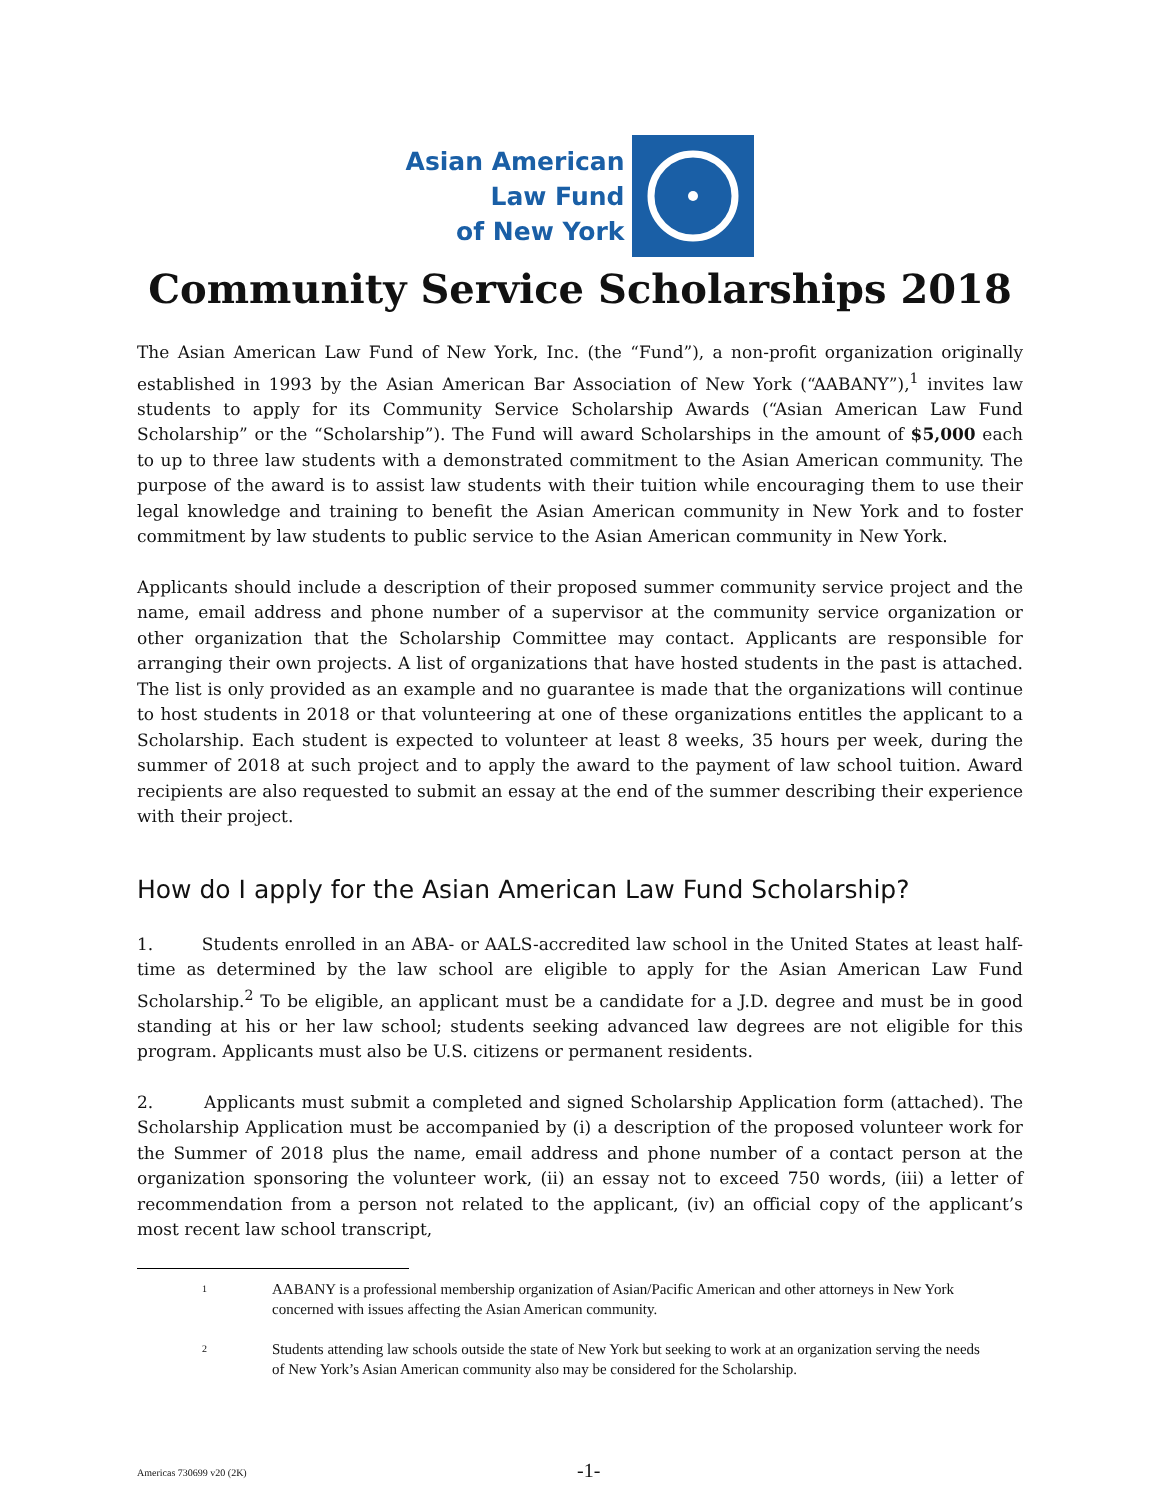Asian American
Law Fund
of New York
Community Service Scholarships 2018
The Asian American Law Fund of New York, Inc. (the “Fund”), a non-profit organization originally established in 1993 by the Asian American Bar Association of New York (“AABANY”),<sup>1</sup> invites law students to apply for its Community Service Scholarship Awards (“Asian American Law Fund Scholarship” or the “Scholarship”). The Fund will award Scholarships in the amount of $5,000 each to up to three law students with a demonstrated commitment to the Asian American community. The purpose of the award is to assist law students with their tuition while encouraging them to use their legal knowledge and training to benefit the Asian American community in New York and to foster commitment by law students to public service to the Asian American community in New York.
Applicants should include a description of their proposed summer community service project and the name, email address and phone number of a supervisor at the community service organization or other organization that the Scholarship Committee may contact. Applicants are responsible for arranging their own projects. A list of organizations that have hosted students in the past is attached. The list is only provided as an example and no guarantee is made that the organizations will continue to host students in 2018 or that volunteering at one of these organizations entitles the applicant to a Scholarship. Each student is expected to volunteer at least 8 weeks, 35 hours per week, during the summer of 2018 at such project and to apply the award to the payment of law school tuition. Award recipients are also requested to submit an essay at the end of the summer describing their experience with their project.
How do I apply for the Asian American Law Fund Scholarship?
1. Students enrolled in an ABA- or AALS-accredited law school in the United States at least half-time as determined by the law school are eligible to apply for the Asian American Law Fund Scholarship.<sup>2</sup> To be eligible, an applicant must be a candidate for a J.D. degree and must be in good standing at his or her law school; students seeking advanced law degrees are not eligible for this program. Applicants must also be U.S. citizens or permanent residents.
2. Applicants must submit a completed and signed Scholarship Application form (attached). The Scholarship Application must be accompanied by (i) a description of the proposed volunteer work for the Summer of 2018 plus the name, email address and phone number of a contact person at the organization sponsoring the volunteer work, (ii) an essay not to exceed 750 words, (iii) a letter of recommendation from a person not related to the applicant, (iv) an official copy of the applicant’s most recent law school transcript,
1
AABANY is a professional membership organization of Asian/Pacific American and other attorneys in New York concerned with issues affecting the Asian American community.
2
Students attending law schools outside the state of New York but seeking to work at an organization serving the needs of New York’s Asian American community also may be considered for the Scholarship.
Americas 730699 v20 (2K)
-1-